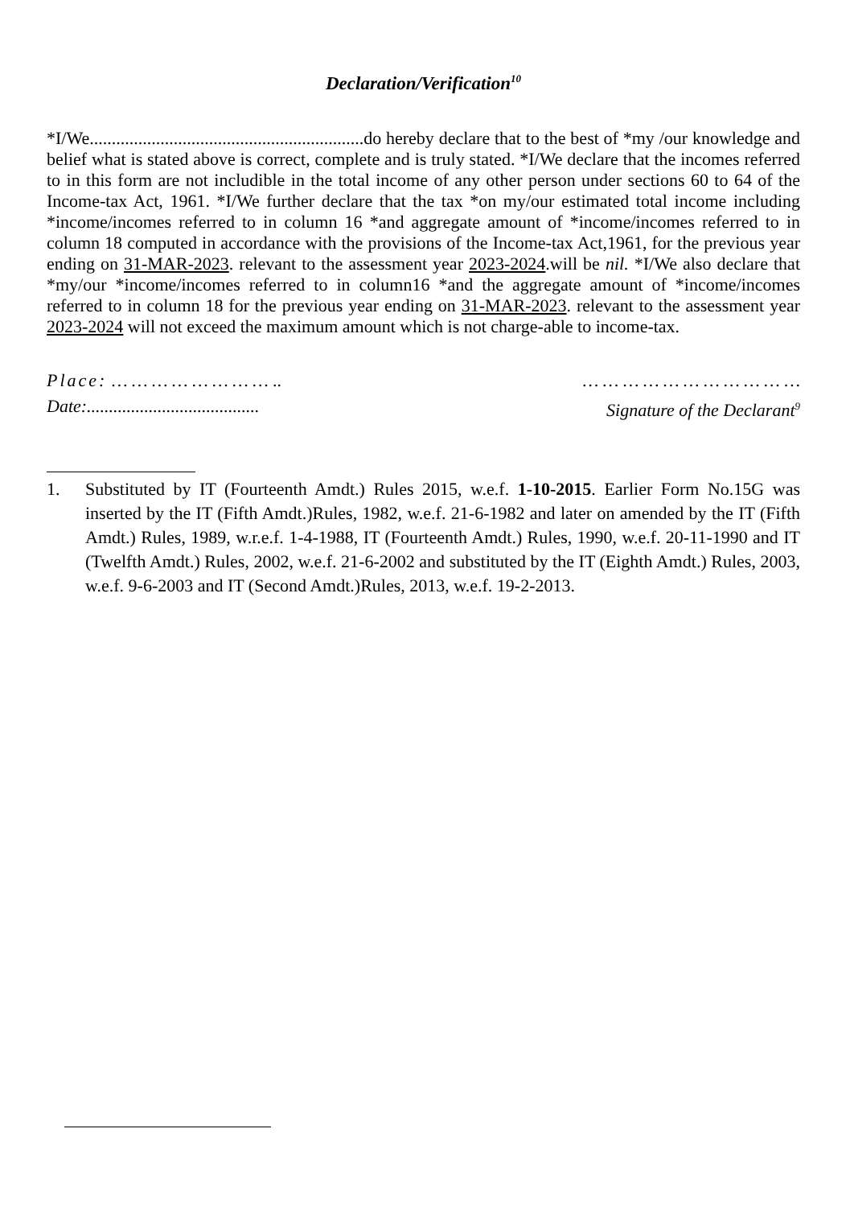Declaration/Verification<sup>10</sup>
*I/We..............................................................do hereby declare that to the best of *my /our knowledge and belief what is stated above is correct, complete and is truly stated. *I/We declare that the incomes referred to in this form are not includible in the total income of any other person under sections 60 to 64 of the Income-tax Act, 1961. *I/We further declare that the tax *on my/our estimated total income including *income/incomes referred to in column 16 *and aggregate amount of *income/incomes referred to in column 18 computed in accordance with the provisions of the Income-tax Act,1961, for the previous year ending on 31-MAR-2023. relevant to the assessment year 2023-2024.will be nil. *I/We also declare that *my/our *income/incomes referred to in column16 *and the aggregate amount of *income/incomes referred to in column 18 for the previous year ending on 31-MAR-2023. relevant to the assessment year 2023-2024 will not exceed the maximum amount which is not charge-able to income-tax.
Place: … … … … … … … … ..
Date:.......................................
… … … … … … … … … … …
Signature of the Declarant<sup>9</sup>
1. Substituted by IT (Fourteenth Amdt.) Rules 2015, w.e.f. 1-10-2015. Earlier Form No.15G was inserted by the IT (Fifth Amdt.)Rules, 1982, w.e.f. 21-6-1982 and later on amended by the IT (Fifth Amdt.) Rules, 1989, w.r.e.f. 1-4-1988, IT (Fourteenth Amdt.) Rules, 1990, w.e.f. 20-11-1990 and IT (Twelfth Amdt.) Rules, 2002, w.e.f. 21-6-2002 and substituted by the IT (Eighth Amdt.) Rules, 2003, w.e.f. 9-6-2003 and IT (Second Amdt.)Rules, 2013, w.e.f. 19-2-2013.